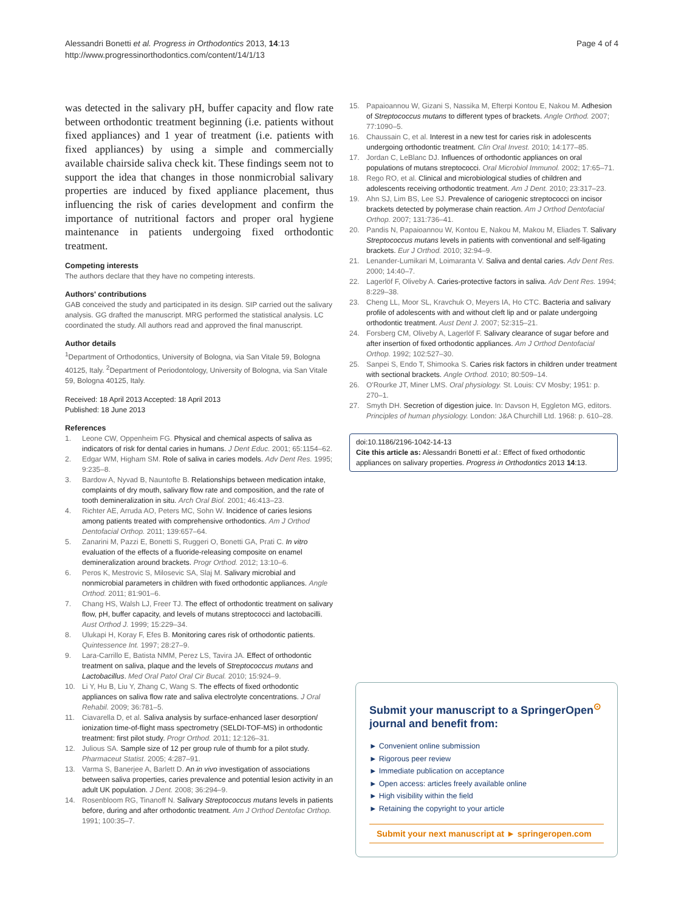Alessandri Bonetti et al. Progress in Orthodontics 2013, 14:13
http://www.progressinorthodontics.com/content/14/1/13
Page 4 of 4
was detected in the salivary pH, buffer capacity and flow rate between orthodontic treatment beginning (i.e. patients without fixed appliances) and 1 year of treatment (i.e. patients with fixed appliances) by using a simple and commercially available chairside saliva check kit. These findings seem not to support the idea that changes in those nonmicrobial salivary properties are induced by fixed appliance placement, thus influencing the risk of caries development and confirm the importance of nutritional factors and proper oral hygiene maintenance in patients undergoing fixed orthodontic treatment.
Competing interests
The authors declare that they have no competing interests.
Authors' contributions
GAB conceived the study and participated in its design. SIP carried out the salivary analysis. GG drafted the manuscript. MRG performed the statistical analysis. LC coordinated the study. All authors read and approved the final manuscript.
Author details
<sup>1</sup> Department of Orthodontics, University of Bologna, via San Vitale 59, Bologna 40125, Italy. <sup>2</sup>Department of Periodontology, University of Bologna, via San Vitale 59, Bologna 40125, Italy.
Received: 18 April 2013 Accepted: 18 April 2013
Published: 18 June 2013
References
1. Leone CW, Oppenheim FG. Physical and chemical aspects of saliva as indicators of risk for dental caries in humans. J Dent Educ. 2001; 65:1154–62.
2. Edgar WM, Higham SM. Role of saliva in caries models. Adv Dent Res. 1995; 9:235–8.
3. Bardow A, Nyvad B, Nauntofte B. Relationships between medication intake, complaints of dry mouth, salivary flow rate and composition, and the rate of tooth demineralization in situ. Arch Oral Biol. 2001; 46:413–23.
4. Richter AE, Arruda AO, Peters MC, Sohn W. Incidence of caries lesions among patients treated with comprehensive orthodontics. Am J Orthod Dentofacial Orthop. 2011; 139:657–64.
5. Zanarini M, Pazzi E, Bonetti S, Ruggeri O, Bonetti GA, Prati C. In vitro evaluation of the effects of a fluoride-releasing composite on enamel demineralization around brackets. Progr Orthod. 2012; 13:10–6.
6. Peros K, Mestrovic S, Milosevic SA, Slaj M. Salivary microbial and nonmicrobial parameters in children with fixed orthodontic appliances. Angle Orthod. 2011; 81:901–6.
7. Chang HS, Walsh LJ, Freer TJ. The effect of orthodontic treatment on salivary flow, pH, buffer capacity, and levels of mutans streptococci and lactobacilli. Aust Orthod J. 1999; 15:229–34.
8. Ulukapi H, Koray F, Efes B. Monitoring cares risk of orthodontic patients. Quintessence Int. 1997; 28:27–9.
9. Lara-Carrillo E, Batista NMM, Perez LS, Tavira JA. Effect of orthodontic treatment on saliva, plaque and the levels of Streptococcus mutans and Lactobacillus. Med Oral Patol Oral Cir Bucal. 2010; 15:924–9.
10. Li Y, Hu B, Liu Y, Zhang C, Wang S. The effects of fixed orthodontic appliances on saliva flow rate and saliva electrolyte concentrations. J Oral Rehabil. 2009; 36:781–5.
11. Ciavarella D, et al. Saliva analysis by surface-enhanced laser desorption/ ionization time-of-flight mass spectrometry (SELDI-TOF-MS) in orthodontic treatment: first pilot study. Progr Orthod. 2011; 12:126–31.
12. Julious SA. Sample size of 12 per group rule of thumb for a pilot study. Pharmaceut Statist. 2005; 4:287–91.
13. Varma S, Banerjee A, Barlett D. An in vivo investigation of associations between saliva properties, caries prevalence and potential lesion activity in an adult UK population. J Dent. 2008; 36:294–9.
14. Rosenbloom RG, Tinanoff N. Salivary Streptococcus mutans levels in patients before, during and after orthodontic treatment. Am J Orthod Dentofac Orthop. 1991; 100:35–7.
15. Papaioannou W, Gizani S, Nassika M, Efterpi Kontou E, Nakou M. Adhesion of Streptococcus mutans to different types of brackets. Angle Orthod. 2007; 77:1090–5.
16. Chaussain C, et al. Interest in a new test for caries risk in adolescents undergoing orthodontic treatment. Clin Oral Invest. 2010; 14:177–85.
17. Jordan C, LeBlanc DJ. Influences of orthodontic appliances on oral populations of mutans streptococci. Oral Microbiol Immunol. 2002; 17:65–71.
18. Rego RO, et al. Clinical and microbiological studies of children and adolescents receiving orthodontic treatment. Am J Dent. 2010; 23:317–23.
19. Ahn SJ, Lim BS, Lee SJ. Prevalence of cariogenic streptococci on incisor brackets detected by polymerase chain reaction. Am J Orthod Dentofacial Orthop. 2007; 131:736–41.
20. Pandis N, Papaioannou W, Kontou E, Nakou M, Makou M, Eliades T. Salivary Streptococcus mutans levels in patients with conventional and self-ligating brackets. Eur J Orthod. 2010; 32:94–9.
21. Lenander-Lumikari M, Loimaranta V. Saliva and dental caries. Adv Dent Res. 2000; 14:40–7.
22. Lagerlöf F, Oliveby A. Caries-protective factors in saliva. Adv Dent Res. 1994; 8:229–38.
23. Cheng LL, Moor SL, Kravchuk O, Meyers IA, Ho CTC. Bacteria and salivary profile of adolescents with and without cleft lip and or palate undergoing orthodontic treatment. Aust Dent J. 2007; 52:315–21.
24. Forsberg CM, Oliveby A, Lagerlöf F. Salivary clearance of sugar before and after insertion of fixed orthodontic appliances. Am J Orthod Dentofacial Orthop. 1992; 102:527–30.
25. Sanpei S, Endo T, Shimooka S. Caries risk factors in children under treatment with sectional brackets. Angle Orthod. 2010; 80:509–14.
26. O'Rourke JT, Miner LMS. Oral physiology. St. Louis: CV Mosby; 1951: p. 270–1.
27. Smyth DH. Secretion of digestion juice. In: Davson H, Eggleton MG, editors. Principles of human physiology. London: J&A Churchill Ltd. 1968: p. 610–28.
doi:10.1186/2196-1042-14-13
Cite this article as: Alessandri Bonetti et al.: Effect of fixed orthodontic appliances on salivary properties. Progress in Orthodontics 2013 14:13.
Submit your manuscript to a SpringerOpen<sup>⊙</sup> journal and benefit from:
► Convenient online submission
► Rigorous peer review
► Immediate publication on acceptance
► Open access: articles freely available online
► High visibility within the field
► Retaining the copyright to your article
Submit your next manuscript at ► springeropen.com